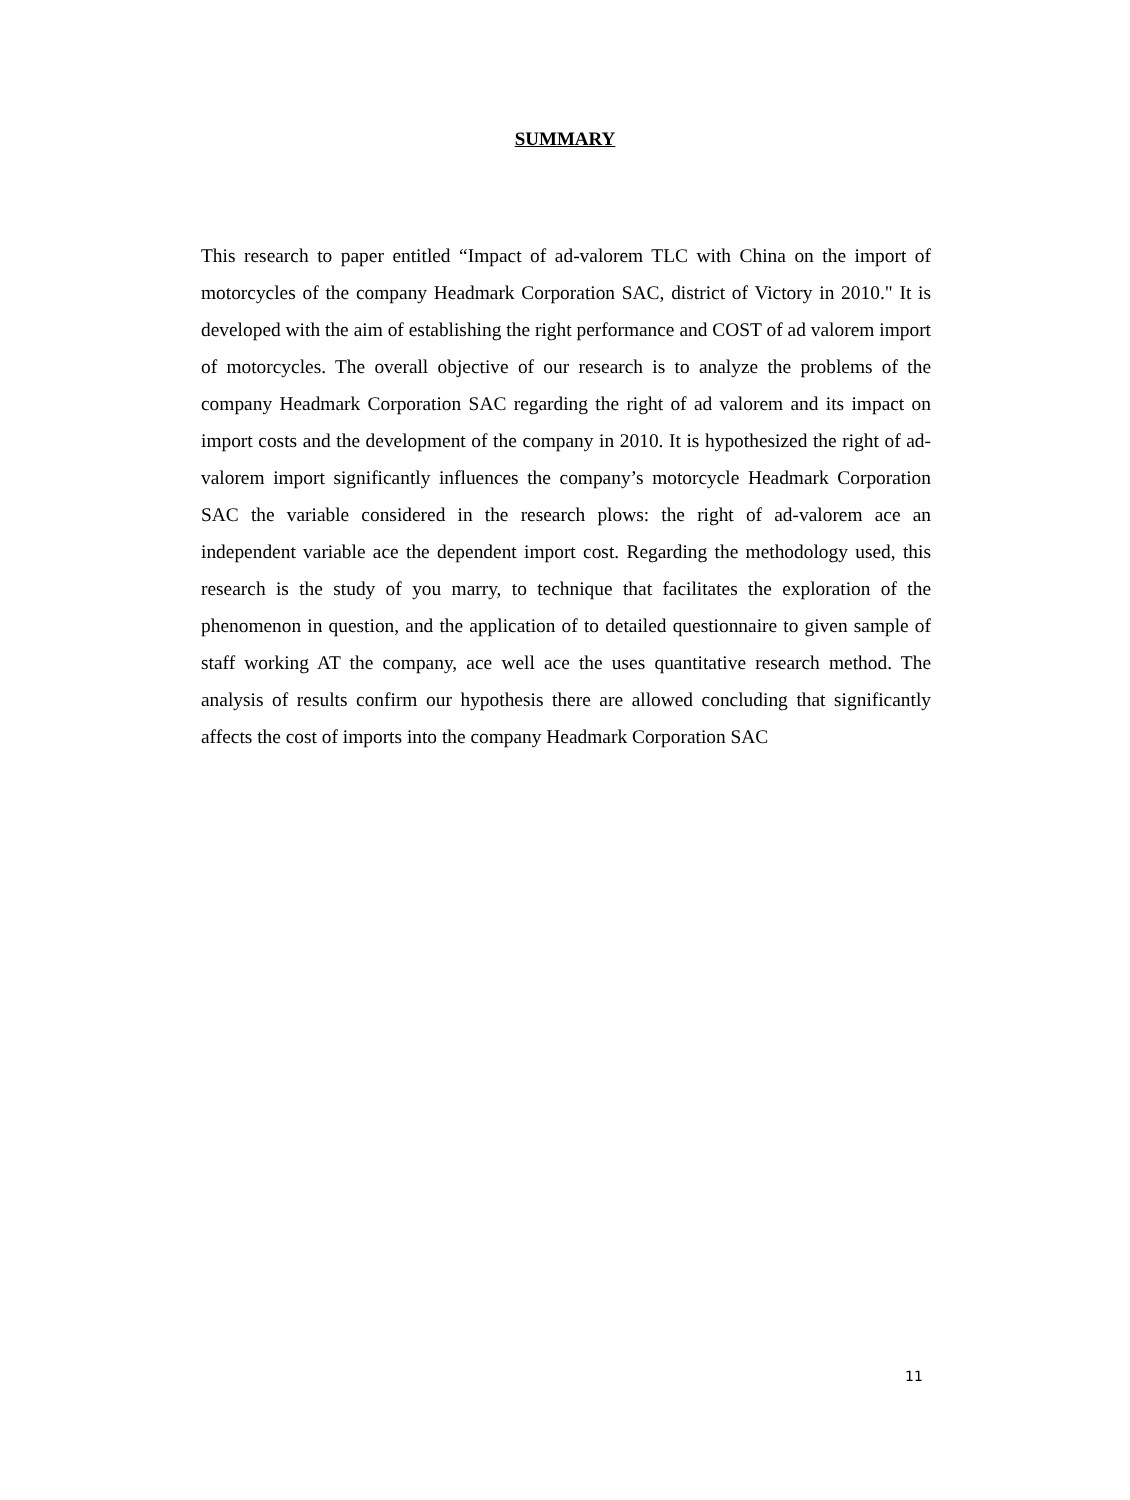SUMMARY
This research to paper entitled “Impact of ad-valorem TLC with China on the import of motorcycles of the company Headmark Corporation SAC, district of Victory in 2010." It is developed with the aim of establishing the right performance and COST of ad valorem import of motorcycles. The overall objective of our research is to analyze the problems of the company Headmark Corporation SAC regarding the right of ad valorem and its impact on import costs and the development of the company in 2010. It is hypothesized the right of ad-valorem import significantly influences the company’s motorcycle Headmark Corporation SAC the variable considered in the research plows: the right of ad-valorem ace an independent variable ace the dependent import cost. Regarding the methodology used, this research is the study of you marry, to technique that facilitates the exploration of the phenomenon in question, and the application of to detailed questionnaire to given sample of staff working AT the company, ace well ace the uses quantitative research method. The analysis of results confirm our hypothesis there are allowed concluding that significantly affects the cost of imports into the company Headmark Corporation SAC
11